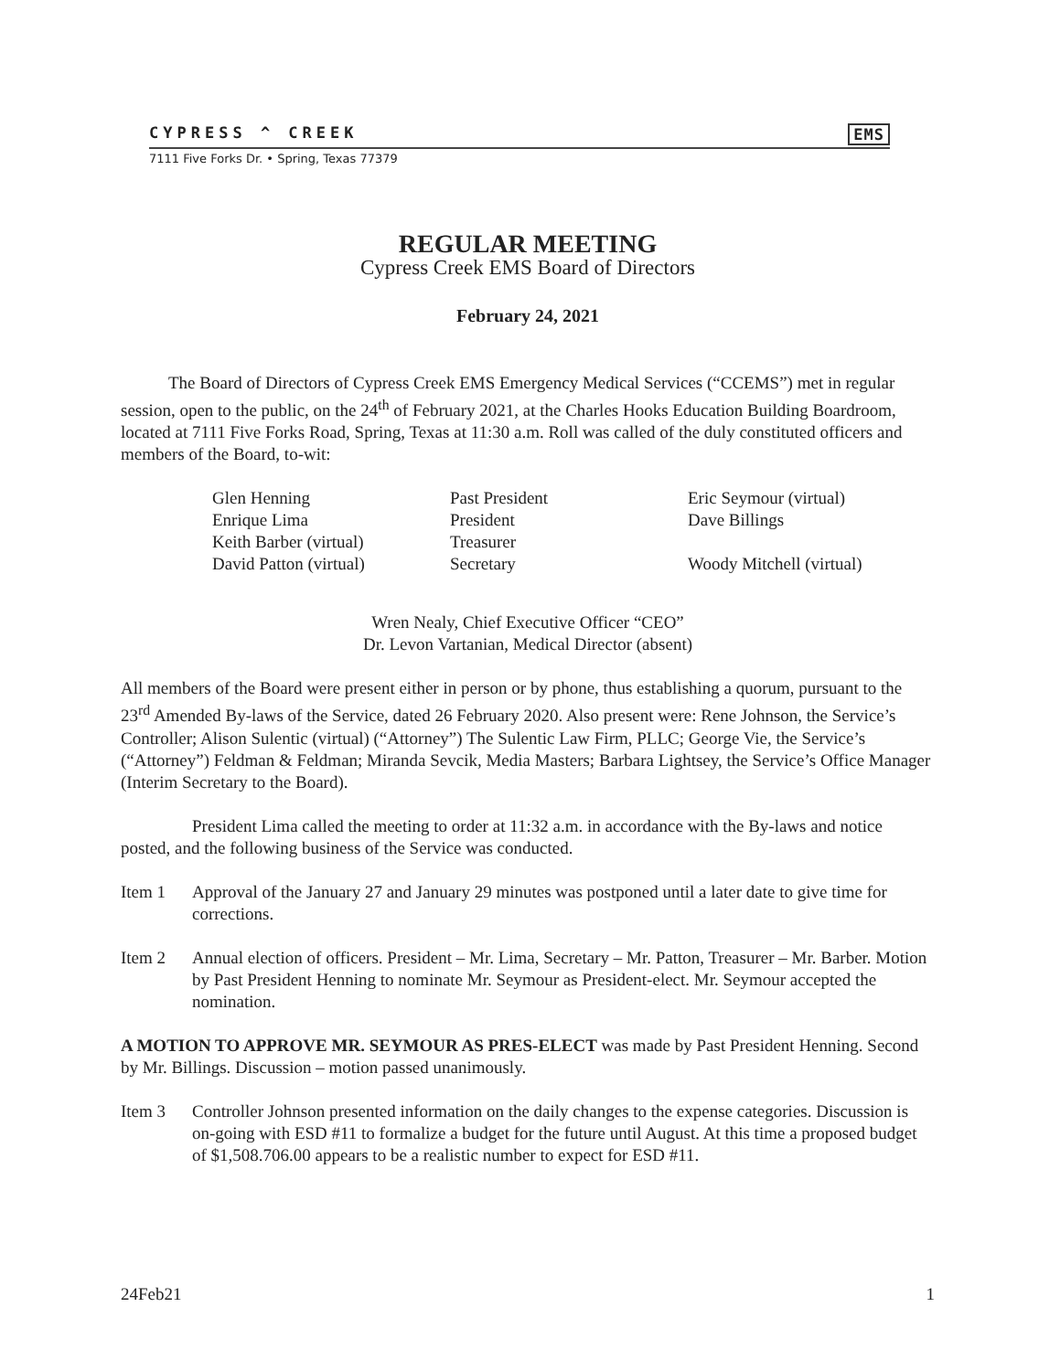CYPRESS ^ CREEK EMS
7111 Five Forks Dr. • Spring, Texas 77379
REGULAR MEETING
Cypress Creek EMS Board of Directors
February 24, 2021
The Board of Directors of Cypress Creek EMS Emergency Medical Services (“CCEMS”) met in regular session, open to the public, on the 24<sup>th</sup> of February 2021, at the Charles Hooks Education Building Boardroom, located at 7111 Five Forks Road, Spring, Texas at 11:30 a.m. Roll was called of the duly constituted officers and members of the Board, to-wit:
| Glen Henning | Past President | Eric Seymour (virtual) |
| Enrique Lima | President | Dave Billings |
| Keith Barber (virtual) | Treasurer | |
| David Patton (virtual) | Secretary | Woody Mitchell (virtual) |
Wren Nealy, Chief Executive Officer “CEO”
Dr. Levon Vartanian, Medical Director (absent)
All members of the Board were present either in person or by phone, thus establishing a quorum, pursuant to the 23<sup>rd</sup> Amended By-laws of the Service, dated 26 February 2020. Also present were: Rene Johnson, the Service’s Controller; Alison Sulentic (virtual) (“Attorney”) The Sulentic Law Firm, PLLC; George Vie, the Service’s (“Attorney”) Feldman & Feldman; Miranda Sevcik, Media Masters; Barbara Lightsey, the Service’s Office Manager (Interim Secretary to the Board).
President Lima called the meeting to order at 11:32 a.m. in accordance with the By-laws and notice posted, and the following business of the Service was conducted.
Item 1 Approval of the January 27 and January 29 minutes was postponed until a later date to give time for corrections.
Item 2 Annual election of officers. President – Mr. Lima, Secretary – Mr. Patton, Treasurer – Mr. Barber. Motion by Past President Henning to nominate Mr. Seymour as President-elect. Mr. Seymour accepted the nomination.
A MOTION TO APPROVE MR. SEYMOUR AS PRES-ELECT was made by Past President Henning. Second by Mr. Billings. Discussion – motion passed unanimously.
Item 3 Controller Johnson presented information on the daily changes to the expense categories. Discussion is on-going with ESD #11 to formalize a budget for the future until August. At this time a proposed budget of $1,508.706.00 appears to be a realistic number to expect for ESD #11.
24Feb21 1